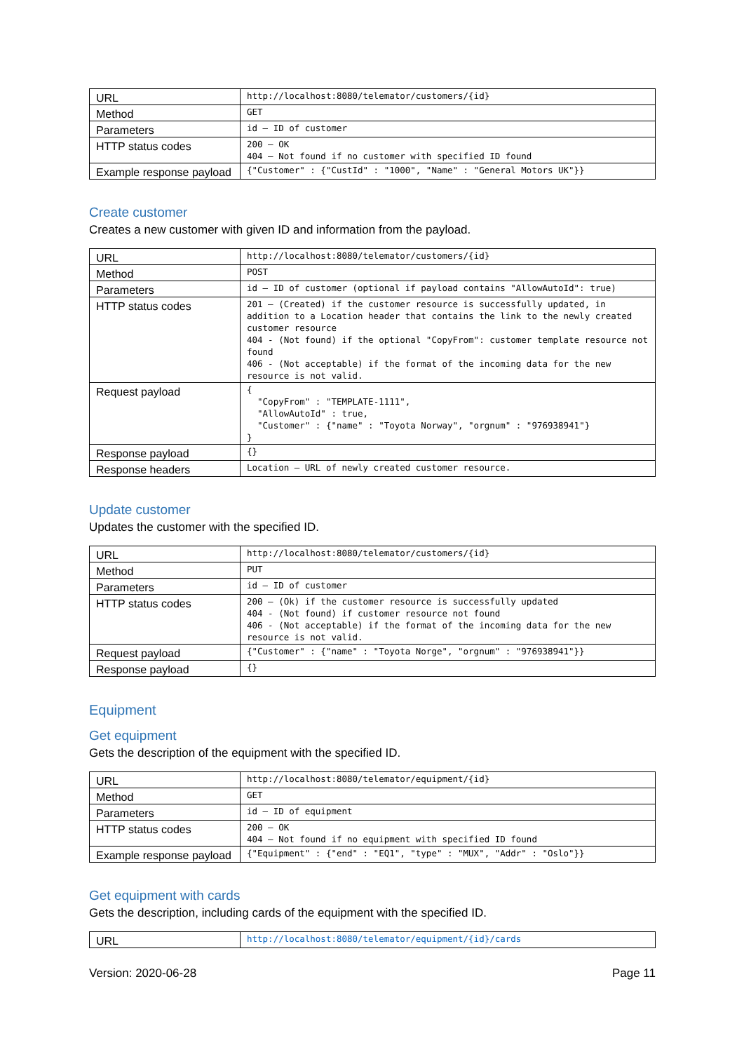| URL | http://localhost:8080/telemator/customers/{id} |
| Method | GET |
| Parameters | id – ID of customer |
| HTTP status codes | 200 – OK 404 – Not found if no customer with specified ID found |
| Example response payload | {"Customer" : {"CustId" : "1000", "Name" : "General Motors UK"}} |
Create customer
Creates a new customer with given ID and information from the payload.
| URL | http://localhost:8080/telemator/customers/{id} |
| Method | POST |
| Parameters | id – ID of customer (optional if payload contains "AllowAutoId": true) |
| HTTP status codes | 201 – (Created) if the customer resource is successfully updated, in addition to a Location header that contains the link to the newly created customer resource 404 - (Not found) if the optional "CopyFrom": customer template resource not found 406 - (Not acceptable) if the format of the incoming data for the new resource is not valid. |
| Request payload | { "CopyFrom" : "TEMPLATE-1111", "AllowAutoId" : true, "Customer" : {"name" : "Toyota Norway", "orgnum" : "976938941"} } |
| Response payload | {} |
| Response headers | Location – URL of newly created customer resource. |
Update customer
Updates the customer with the specified ID.
| URL | http://localhost:8080/telemator/customers/{id} |
| Method | PUT |
| Parameters | id – ID of customer |
| HTTP status codes | 200 – (Ok) if the customer resource is successfully updated 404 - (Not found) if customer resource not found 406 - (Not acceptable) if the format of the incoming data for the new resource is not valid. |
| Request payload | {"Customer" : {"name" : "Toyota Norge", "orgnum" : "976938941"}} |
| Response payload | {} |
Equipment
Get equipment
Gets the description of the equipment with the specified ID.
| URL | http://localhost:8080/telemator/equipment/{id} |
| Method | GET |
| Parameters | id – ID of equipment |
| HTTP status codes | 200 – OK 404 – Not found if no equipment with specified ID found |
| Example response payload | {"Equipment" : {"end" : "EQ1", "type" : "MUX", "Addr" : "Oslo"}} |
Get equipment with cards
Gets the description, including cards of the equipment with the specified ID.
| URL | http://localhost:8080/telemator/equipment/{id}/cards |
Version: 2020-06-28 Page 11